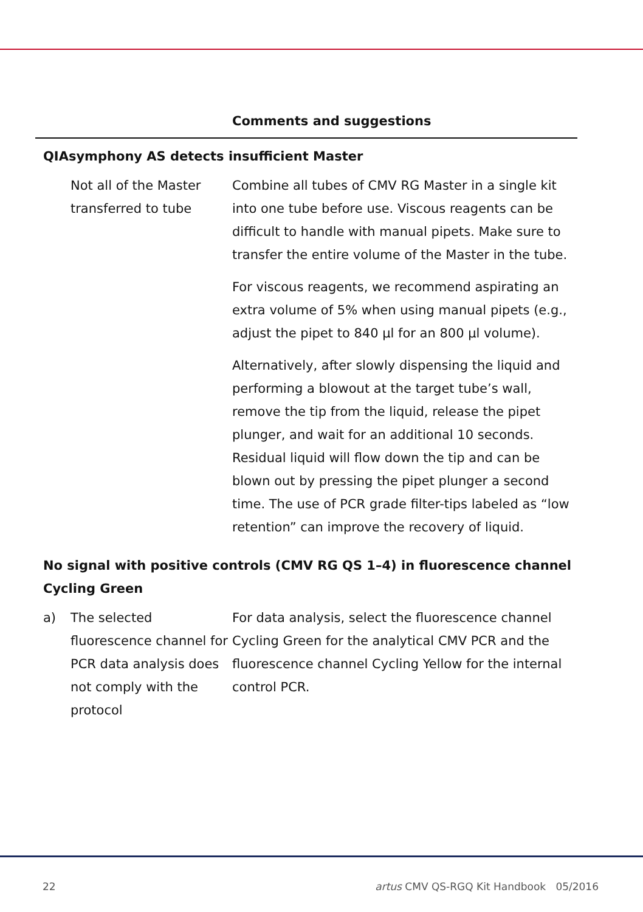| | | Comments and suggestions |
| --- | --- | --- |
| QIAsymphony AS detects insufficient Master | | |
| | Not all of the Master transferred to tube | Combine all tubes of CMV RG Master in a single kit into one tube before use. Viscous reagents can be difficult to handle with manual pipets. Make sure to transfer the entire volume of the Master in the tube. For viscous reagents, we recommend aspirating an extra volume of 5% when using manual pipets (e.g., adjust the pipet to 840 µl for an 800 µl volume). Alternatively, after slowly dispensing the liquid and performing a blowout at the target tube’s wall, remove the tip from the liquid, release the pipet plunger, and wait for an additional 10 seconds. Residual liquid will flow down the tip and can be blown out by pressing the pipet plunger a second time. The use of PCR grade filter-tips labeled as “low retention” can improve the recovery of liquid. |
| No signal with positive controls (CMV RG QS 1–4) in fluorescence channel Cycling Green | | |
| a) | The selected fluorescence channel for PCR data analysis does not comply with the protocol | For data analysis, select the fluorescence channel Cycling Green for the analytical CMV PCR and the fluorescence channel Cycling Yellow for the internal control PCR. |
22 artus CMV QS-RGQ Kit Handbook 05/2016